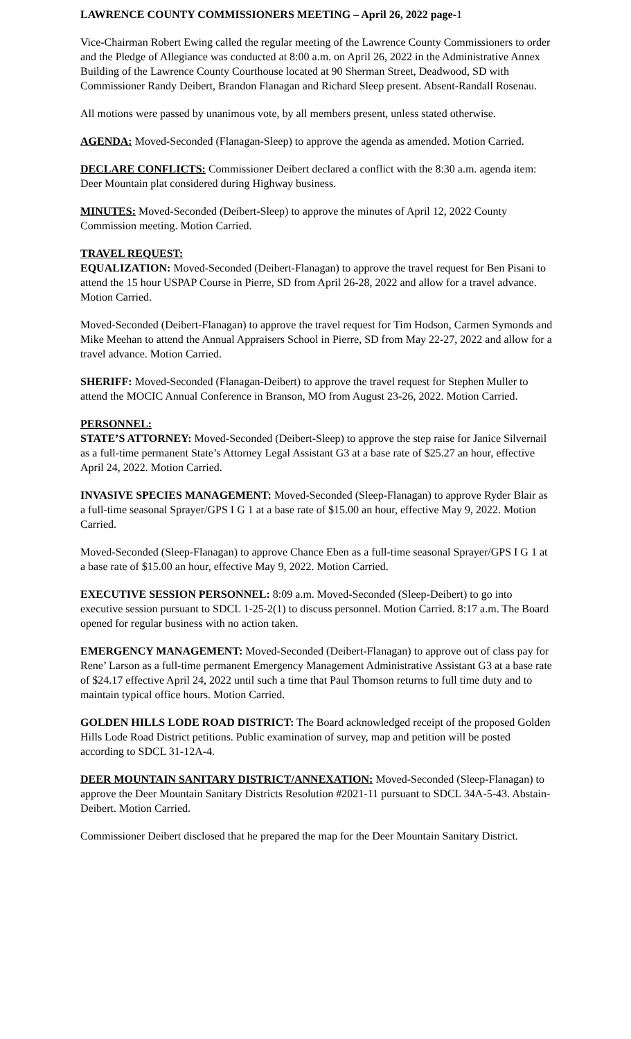LAWRENCE COUNTY COMMISSIONERS MEETING – April 26, 2022 page-1
Vice-Chairman Robert Ewing called the regular meeting of the Lawrence County Commissioners to order and the Pledge of Allegiance was conducted at 8:00 a.m. on April 26, 2022 in the Administrative Annex Building of the Lawrence County Courthouse located at 90 Sherman Street, Deadwood, SD with Commissioner Randy Deibert, Brandon Flanagan and Richard Sleep present. Absent-Randall Rosenau.
All motions were passed by unanimous vote, by all members present, unless stated otherwise.
AGENDA: Moved-Seconded (Flanagan-Sleep) to approve the agenda as amended. Motion Carried.
DECLARE CONFLICTS: Commissioner Deibert declared a conflict with the 8:30 a.m. agenda item: Deer Mountain plat considered during Highway business.
MINUTES: Moved-Seconded (Deibert-Sleep) to approve the minutes of April 12, 2022 County Commission meeting. Motion Carried.
TRAVEL REQUEST:
EQUALIZATION: Moved-Seconded (Deibert-Flanagan) to approve the travel request for Ben Pisani to attend the 15 hour USPAP Course in Pierre, SD from April 26-28, 2022 and allow for a travel advance. Motion Carried.
Moved-Seconded (Deibert-Flanagan) to approve the travel request for Tim Hodson, Carmen Symonds and Mike Meehan to attend the Annual Appraisers School in Pierre, SD from May 22-27, 2022 and allow for a travel advance. Motion Carried.
SHERIFF: Moved-Seconded (Flanagan-Deibert) to approve the travel request for Stephen Muller to attend the MOCIC Annual Conference in Branson, MO from August 23-26, 2022. Motion Carried.
PERSONNEL:
STATE’S ATTORNEY: Moved-Seconded (Deibert-Sleep) to approve the step raise for Janice Silvernail as a full-time permanent State’s Attorney Legal Assistant G3 at a base rate of $25.27 an hour, effective April 24, 2022. Motion Carried.
INVASIVE SPECIES MANAGEMENT: Moved-Seconded (Sleep-Flanagan) to approve Ryder Blair as a full-time seasonal Sprayer/GPS I G 1 at a base rate of $15.00 an hour, effective May 9, 2022. Motion Carried.
Moved-Seconded (Sleep-Flanagan) to approve Chance Eben as a full-time seasonal Sprayer/GPS I G 1 at a base rate of $15.00 an hour, effective May 9, 2022. Motion Carried.
EXECUTIVE SESSION PERSONNEL: 8:09 a.m. Moved-Seconded (Sleep-Deibert) to go into executive session pursuant to SDCL 1-25-2(1) to discuss personnel. Motion Carried. 8:17 a.m. The Board opened for regular business with no action taken.
EMERGENCY MANAGEMENT: Moved-Seconded (Deibert-Flanagan) to approve out of class pay for Rene’ Larson as a full-time permanent Emergency Management Administrative Assistant G3 at a base rate of $24.17 effective April 24, 2022 until such a time that Paul Thomson returns to full time duty and to maintain typical office hours. Motion Carried.
GOLDEN HILLS LODE ROAD DISTRICT: The Board acknowledged receipt of the proposed Golden Hills Lode Road District petitions. Public examination of survey, map and petition will be posted according to SDCL 31-12A-4.
DEER MOUNTAIN SANITARY DISTRICT/ANNEXATION: Moved-Seconded (Sleep-Flanagan) to approve the Deer Mountain Sanitary Districts Resolution #2021-11 pursuant to SDCL 34A-5-43. Abstain-Deibert. Motion Carried.
Commissioner Deibert disclosed that he prepared the map for the Deer Mountain Sanitary District.